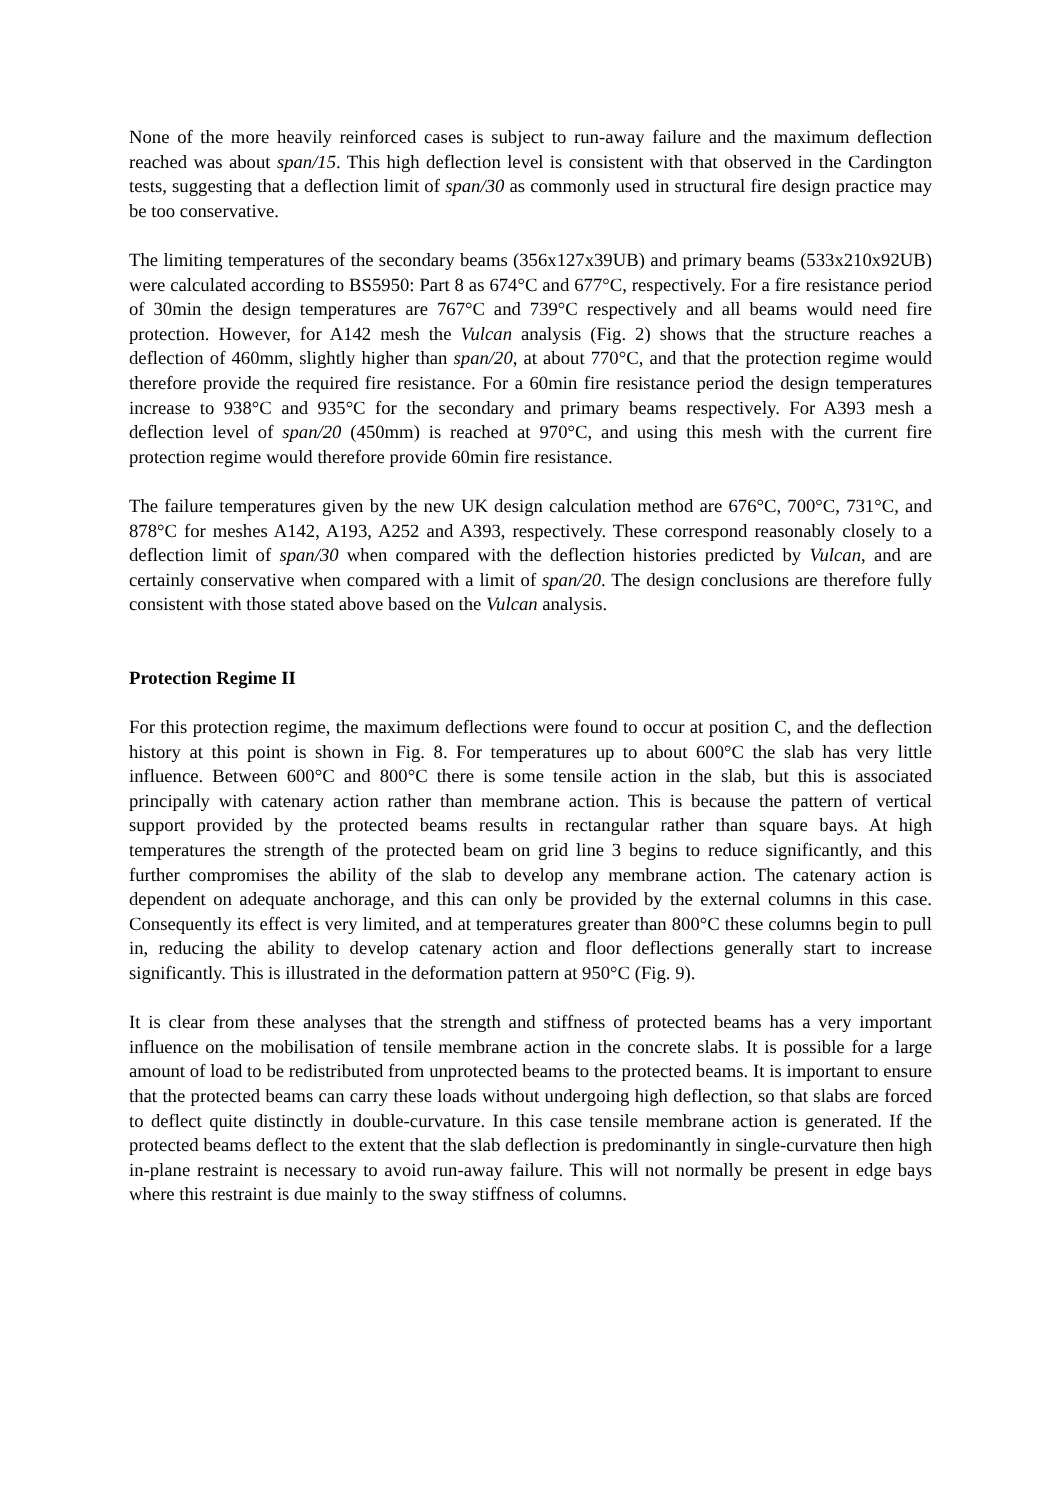None of the more heavily reinforced cases is subject to run-away failure and the maximum deflection reached was about span/15. This high deflection level is consistent with that observed in the Cardington tests, suggesting that a deflection limit of span/30 as commonly used in structural fire design practice may be too conservative.
The limiting temperatures of the secondary beams (356x127x39UB) and primary beams (533x210x92UB) were calculated according to BS5950: Part 8 as 674°C and 677°C, respectively. For a fire resistance period of 30min the design temperatures are 767°C and 739°C respectively and all beams would need fire protection. However, for A142 mesh the Vulcan analysis (Fig. 2) shows that the structure reaches a deflection of 460mm, slightly higher than span/20, at about 770°C, and that the protection regime would therefore provide the required fire resistance. For a 60min fire resistance period the design temperatures increase to 938°C and 935°C for the secondary and primary beams respectively. For A393 mesh a deflection level of span/20 (450mm) is reached at 970°C, and using this mesh with the current fire protection regime would therefore provide 60min fire resistance.
The failure temperatures given by the new UK design calculation method are 676°C, 700°C, 731°C, and 878°C for meshes A142, A193, A252 and A393, respectively. These correspond reasonably closely to a deflection limit of span/30 when compared with the deflection histories predicted by Vulcan, and are certainly conservative when compared with a limit of span/20. The design conclusions are therefore fully consistent with those stated above based on the Vulcan analysis.
Protection Regime II
For this protection regime, the maximum deflections were found to occur at position C, and the deflection history at this point is shown in Fig. 8. For temperatures up to about 600°C the slab has very little influence. Between 600°C and 800°C there is some tensile action in the slab, but this is associated principally with catenary action rather than membrane action. This is because the pattern of vertical support provided by the protected beams results in rectangular rather than square bays. At high temperatures the strength of the protected beam on grid line 3 begins to reduce significantly, and this further compromises the ability of the slab to develop any membrane action. The catenary action is dependent on adequate anchorage, and this can only be provided by the external columns in this case. Consequently its effect is very limited, and at temperatures greater than 800°C these columns begin to pull in, reducing the ability to develop catenary action and floor deflections generally start to increase significantly. This is illustrated in the deformation pattern at 950°C (Fig. 9).
It is clear from these analyses that the strength and stiffness of protected beams has a very important influence on the mobilisation of tensile membrane action in the concrete slabs. It is possible for a large amount of load to be redistributed from unprotected beams to the protected beams. It is important to ensure that the protected beams can carry these loads without undergoing high deflection, so that slabs are forced to deflect quite distinctly in double-curvature. In this case tensile membrane action is generated. If the protected beams deflect to the extent that the slab deflection is predominantly in single-curvature then high in-plane restraint is necessary to avoid run-away failure. This will not normally be present in edge bays where this restraint is due mainly to the sway stiffness of columns.